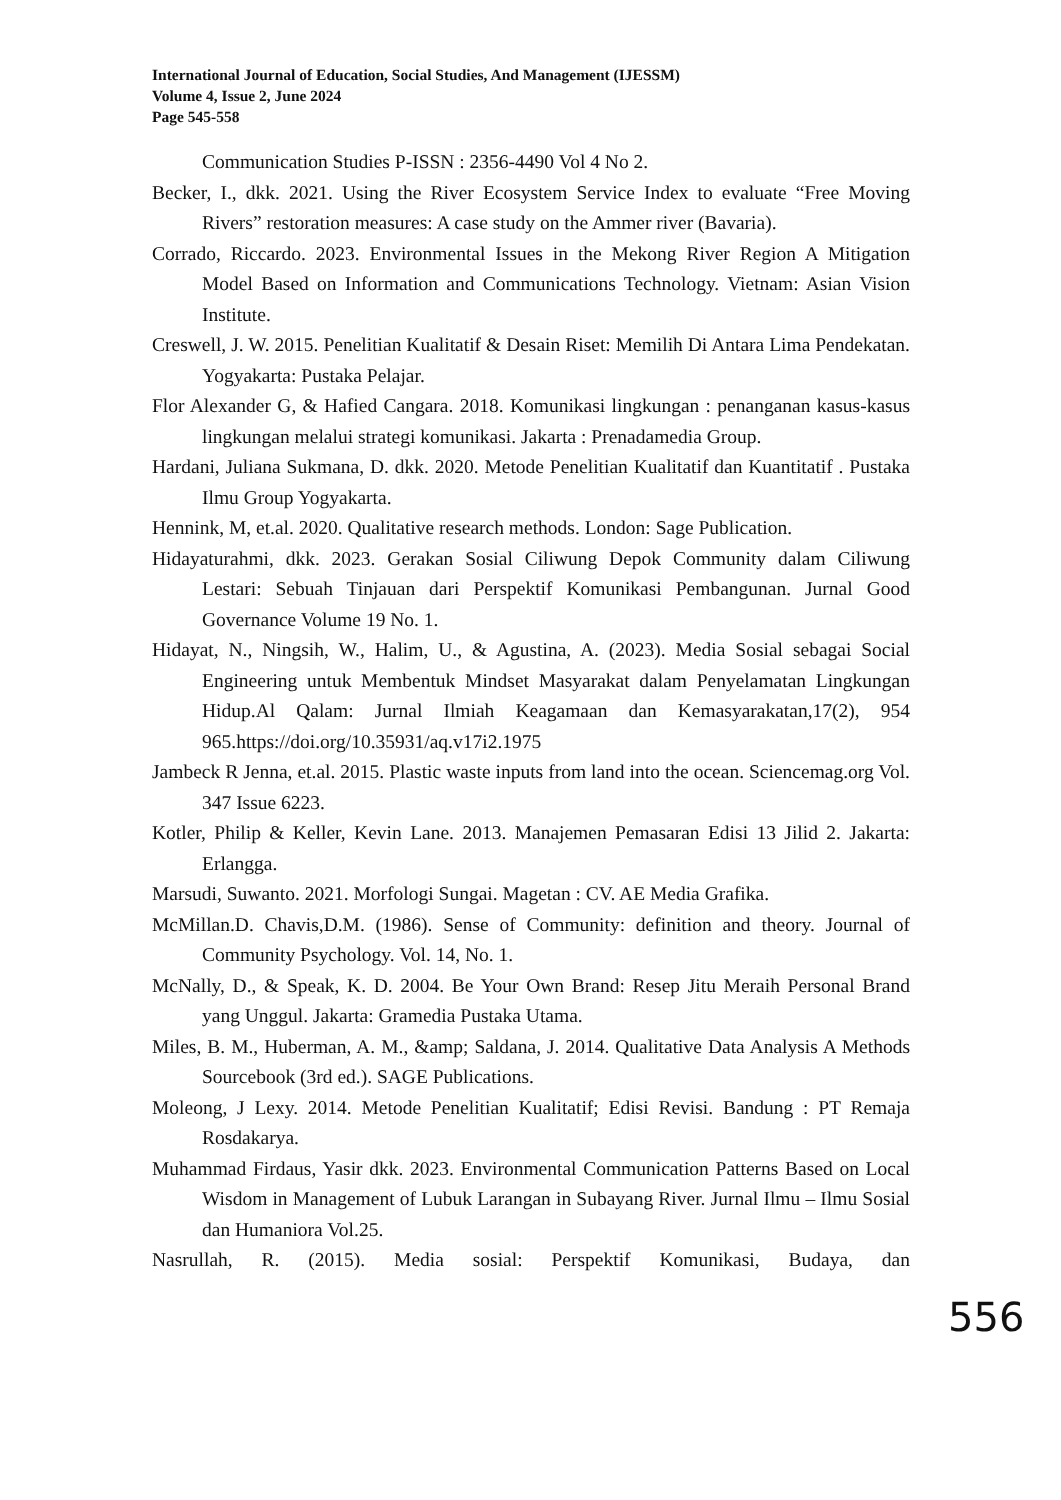International Journal of Education, Social Studies, And Management (IJESSM)
Volume 4, Issue 2, June 2024
Page 545-558
Communication Studies P-ISSN : 2356-4490 Vol 4 No 2.
Becker, I., dkk. 2021. Using the River Ecosystem Service Index to evaluate “Free Moving Rivers” restoration measures: A case study on the Ammer river (Bavaria).
Corrado, Riccardo. 2023. Environmental Issues in the Mekong River Region A Mitigation Model Based on Information and Communications Technology. Vietnam: Asian Vision Institute.
Creswell, J. W. 2015. Penelitian Kualitatif & Desain Riset: Memilih Di Antara Lima Pendekatan. Yogyakarta: Pustaka Pelajar.
Flor Alexander G, & Hafied Cangara. 2018. Komunikasi lingkungan : penanganan kasus-kasus lingkungan melalui strategi komunikasi. Jakarta : Prenadamedia Group.
Hardani, Juliana Sukmana, D. dkk. 2020. Metode Penelitian Kualitatif dan Kuantitatif . Pustaka Ilmu Group Yogyakarta.
Hennink, M, et.al. 2020. Qualitative research methods. London: Sage Publication.
Hidayaturahmi, dkk. 2023. Gerakan Sosial Ciliwung Depok Community dalam Ciliwung Lestari: Sebuah Tinjauan dari Perspektif Komunikasi Pembangunan. Jurnal Good Governance Volume 19 No. 1.
Hidayat, N., Ningsih, W., Halim, U., & Agustina, A. (2023). Media Sosial sebagai Social Engineering untuk Membentuk Mindset Masyarakat dalam Penyelamatan Lingkungan Hidup.Al Qalam: Jurnal Ilmiah Keagamaan dan Kemasyarakatan,17(2), 954 965.https://doi.org/10.35931/aq.v17i2.1975
Jambeck R Jenna, et.al. 2015. Plastic waste inputs from land into the ocean. Sciencemag.org Vol. 347 Issue 6223.
Kotler, Philip & Keller, Kevin Lane. 2013. Manajemen Pemasaran Edisi 13 Jilid 2. Jakarta: Erlangga.
Marsudi, Suwanto. 2021. Morfologi Sungai. Magetan : CV. AE Media Grafika.
McMillan.D. Chavis,D.M. (1986). Sense of Community: definition and theory. Journal of Community Psychology. Vol. 14, No. 1.
McNally, D., & Speak, K. D. 2004. Be Your Own Brand: Resep Jitu Meraih Personal Brand yang Unggul. Jakarta: Gramedia Pustaka Utama.
Miles, B. M., Huberman, A. M., &amp; Saldana, J. 2014. Qualitative Data Analysis A Methods Sourcebook (3rd ed.). SAGE Publications.
Moleong, J Lexy. 2014. Metode Penelitian Kualitatif; Edisi Revisi. Bandung : PT Remaja Rosdakarya.
Muhammad Firdaus, Yasir dkk. 2023. Environmental Communication Patterns Based on Local Wisdom in Management of Lubuk Larangan in Subayang River. Jurnal Ilmu – Ilmu Sosial dan Humaniora Vol.25.
Nasrullah, R. (2015). Media sosial: Perspektif Komunikasi, Budaya, dan
556